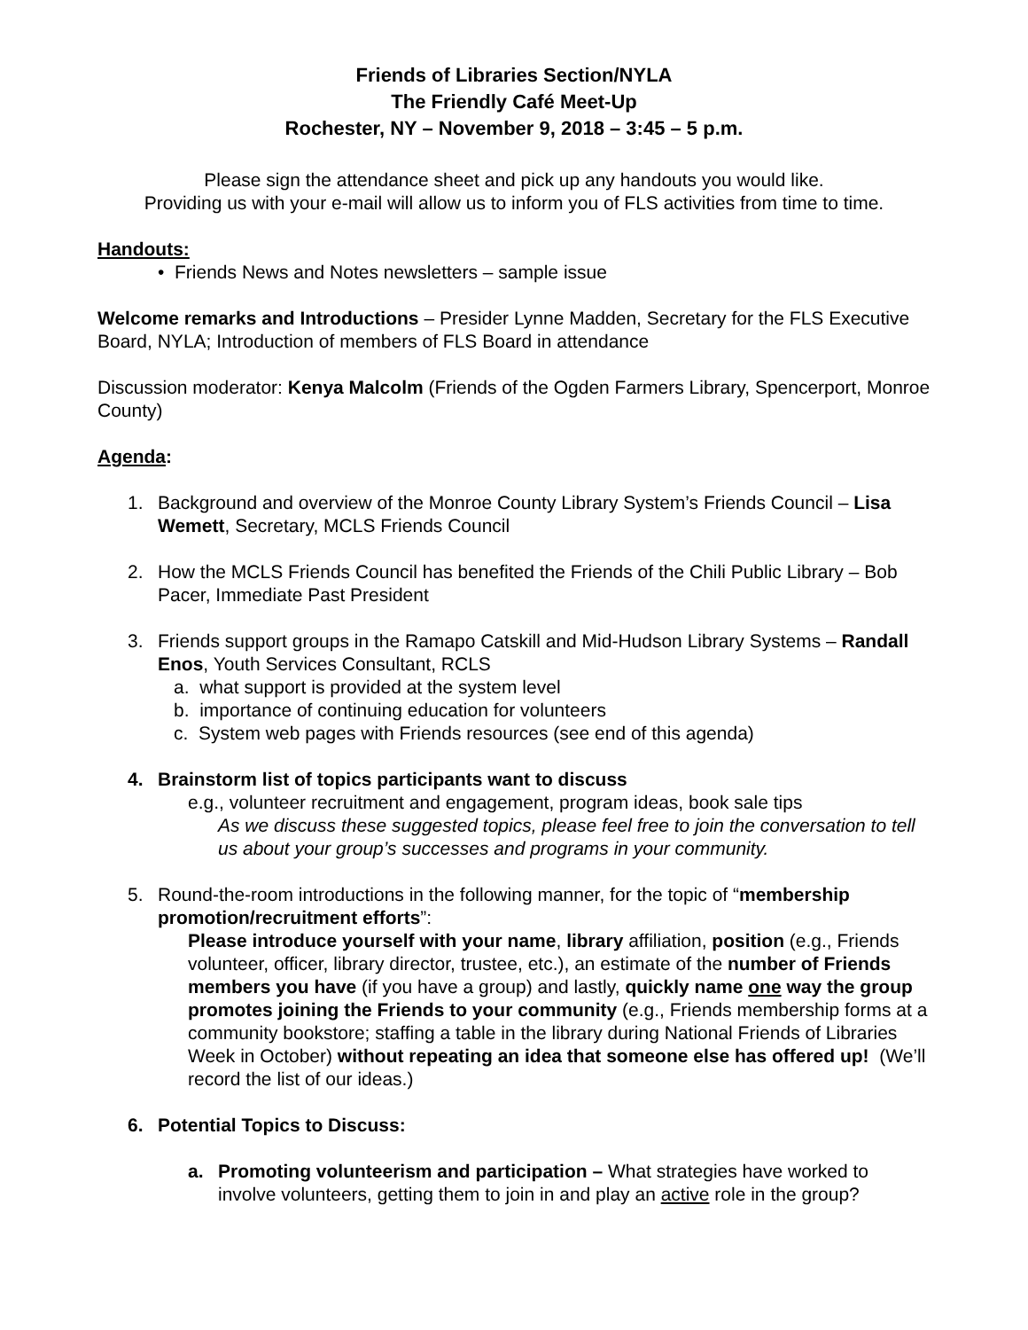Friends of Libraries Section/NYLA
The Friendly Café Meet-Up
Rochester, NY – November 9, 2018 – 3:45 – 5 p.m.
Please sign the attendance sheet and pick up any handouts you would like.
Providing us with your e-mail will allow us to inform you of FLS activities from time to time.
Handouts:
• Friends News and Notes newsletters – sample issue
Welcome remarks and Introductions – Presider Lynne Madden, Secretary for the FLS Executive Board, NYLA; Introduction of members of FLS Board in attendance
Discussion moderator: Kenya Malcolm (Friends of the Ogden Farmers Library, Spencerport, Monroe County)
Agenda:
1. Background and overview of the Monroe County Library System’s Friends Council – Lisa Wemett, Secretary, MCLS Friends Council
2. How the MCLS Friends Council has benefited the Friends of the Chili Public Library – Bob Pacer, Immediate Past President
3. Friends support groups in the Ramapo Catskill and Mid-Hudson Library Systems – Randall Enos, Youth Services Consultant, RCLS
a. what support is provided at the system level
b. importance of continuing education for volunteers
c. System web pages with Friends resources (see end of this agenda)
4. Brainstorm list of topics participants want to discuss
e.g., volunteer recruitment and engagement, program ideas, book sale tips
As we discuss these suggested topics, please feel free to join the conversation to tell us about your group’s successes and programs in your community.
5. Round-the-room introductions in the following manner, for the topic of “membership promotion/recruitment efforts”:
Please introduce yourself with your name, library affiliation, position (e.g., Friends volunteer, officer, library director, trustee, etc.), an estimate of the number of Friends members you have (if you have a group) and lastly, quickly name one way the group promotes joining the Friends to your community (e.g., Friends membership forms at a community bookstore; staffing a table in the library during National Friends of Libraries Week in October) without repeating an idea that someone else has offered up! (We’ll record the list of our ideas.)
6. Potential Topics to Discuss:
a. Promoting volunteerism and participation – What strategies have worked to involve volunteers, getting them to join in and play an active role in the group?